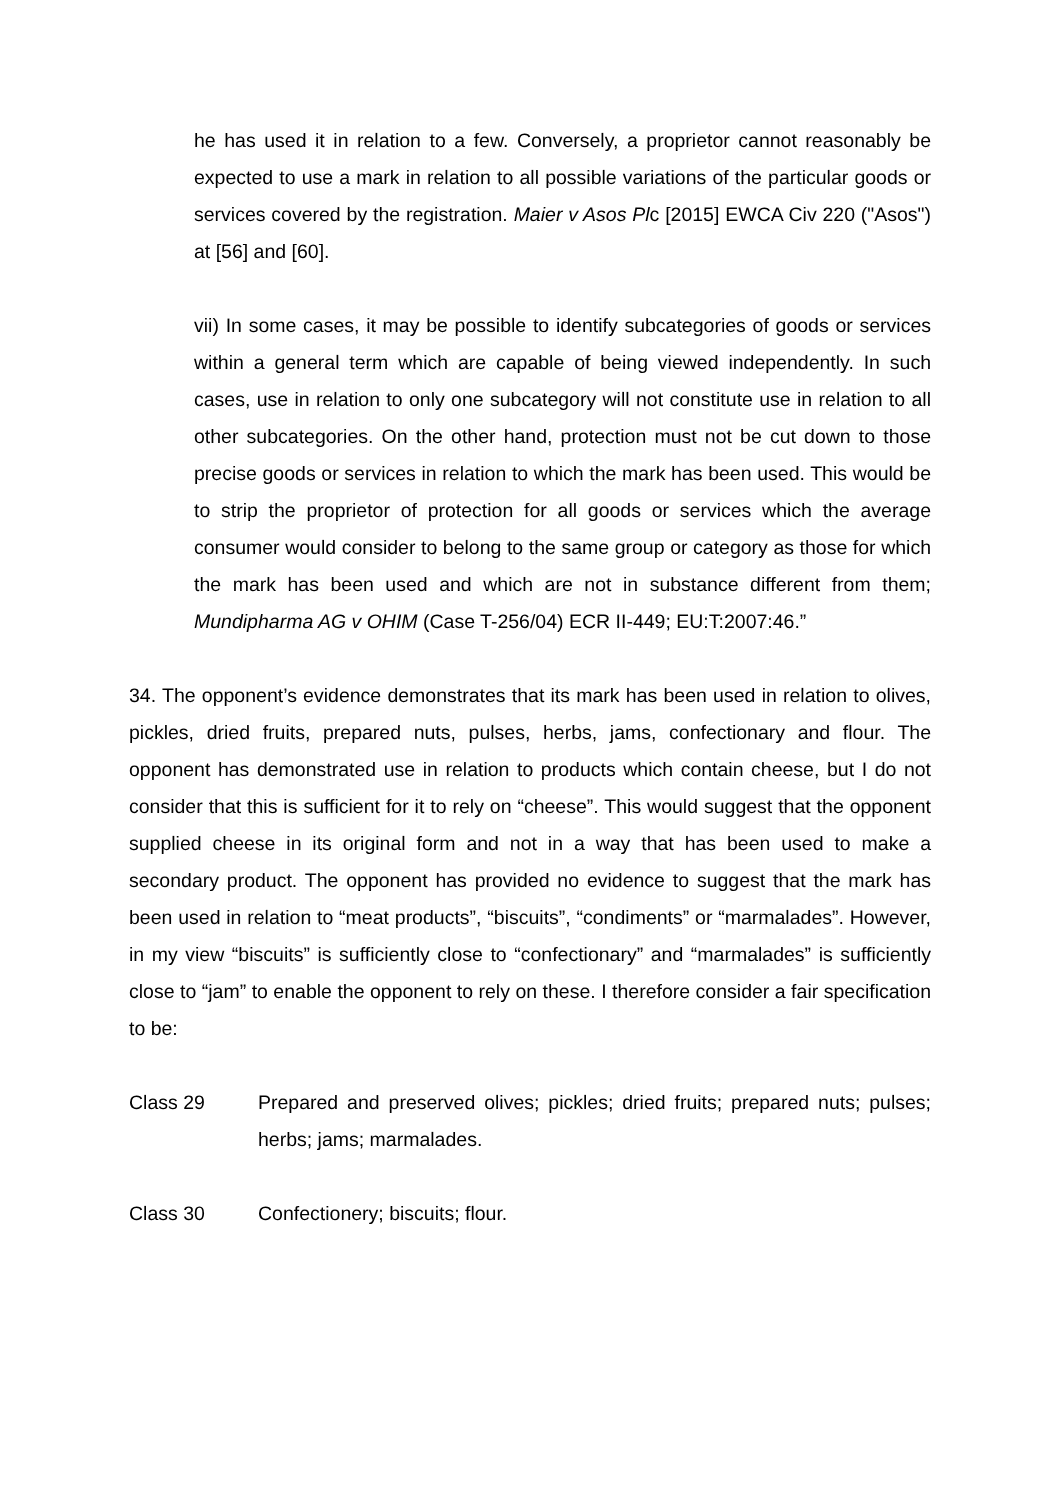he has used it in relation to a few. Conversely, a proprietor cannot reasonably be expected to use a mark in relation to all possible variations of the particular goods or services covered by the registration. Maier v Asos Plc [2015] EWCA Civ 220 ("Asos") at [56] and [60].
vii) In some cases, it may be possible to identify subcategories of goods or services within a general term which are capable of being viewed independently. In such cases, use in relation to only one subcategory will not constitute use in relation to all other subcategories. On the other hand, protection must not be cut down to those precise goods or services in relation to which the mark has been used. This would be to strip the proprietor of protection for all goods or services which the average consumer would consider to belong to the same group or category as those for which the mark has been used and which are not in substance different from them; Mundipharma AG v OHIM (Case T-256/04) ECR II-449; EU:T:2007:46.”
34. The opponent’s evidence demonstrates that its mark has been used in relation to olives, pickles, dried fruits, prepared nuts, pulses, herbs, jams, confectionary and flour. The opponent has demonstrated use in relation to products which contain cheese, but I do not consider that this is sufficient for it to rely on “cheese”. This would suggest that the opponent supplied cheese in its original form and not in a way that has been used to make a secondary product. The opponent has provided no evidence to suggest that the mark has been used in relation to “meat products”, “biscuits”, “condiments” or “marmalades”. However, in my view “biscuits” is sufficiently close to “confectionary” and “marmalades” is sufficiently close to “jam” to enable the opponent to rely on these. I therefore consider a fair specification to be:
Class 29 Prepared and preserved olives; pickles; dried fruits; prepared nuts; pulses; herbs; jams; marmalades.
Class 30 Confectionery; biscuits; flour.